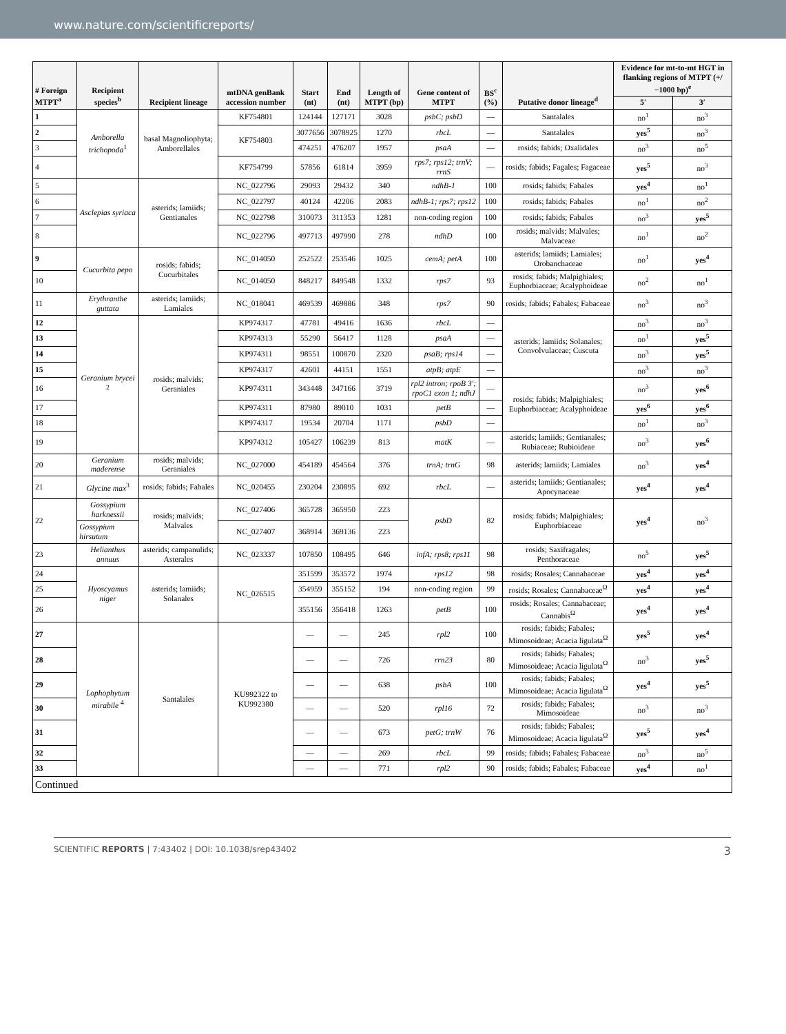www.nature.com/scientificreports/
| # Foreign MTPT<sup>a</sup> | Recipient species<sup>b</sup> | Recipient lineage | mtDNA genBank accession number | Start (nt) | End (nt) | Length of MTPT (bp) | Gene content of MTPT | BS<sup>c</sup> (%) | Putative donor lineage<sup>d</sup> | Evidence for mt-to-mt HGT in flanking regions of MTPT (+/−1000 bp)<sup>e</sup> | |
| --- | --- | --- | --- | --- | --- | --- | --- | --- | --- | --- | --- |
| | | | | | | | | | | 5′ | 3′ |
| 1 | Amborella trichopoda<sup>1</sup> | basal Magnoliophyta; Amborellales | KF754801 | 124144 | 127171 | 3028 | psbC; psbD | — | Santalales | no<sup>1</sup> | no<sup>3</sup> |
| 2 | | | KF754803 | 3077656 | 3078925 | 1270 | rbcL | — | Santalales | yes<sup>5</sup> | no<sup>3</sup> |
| 3 | | | | 474251 | 476207 | 1957 | psaA | — | rosids; fabids; Oxalidales | no<sup>3</sup> | no<sup>5</sup> |
| 4 | | | KF754799 | 57856 | 61814 | 3959 | rps7; rps12; trnV; rrnS | — | rosids; fabids; Fagales; Fagaceae | yes<sup>5</sup> | no<sup>3</sup> |
| 5 | Asclepias syriaca | asterids; lamiids; Gentianales | NC_022796 | 29093 | 29432 | 340 | ndhB-1 | 100 | rosids; fabids; Fabales | yes<sup>4</sup> | no<sup>1</sup> |
| 6 | | | NC_022797 | 40124 | 42206 | 2083 | ndhB-1; rps7; rps12 | 100 | rosids; fabids; Fabales | no<sup>1</sup> | no<sup>2</sup> |
| 7 | | | NC_022798 | 310073 | 311353 | 1281 | non-coding region | 100 | rosids; fabids; Fabales | no<sup>3</sup> | yes<sup>5</sup> |
| 8 | | | NC_022796 | 497713 | 497990 | 278 | ndhD | 100 | rosids; malvids; Malvales; Malvaceae | no<sup>1</sup> | no<sup>2</sup> |
| 9 | Cucurbita pepo | rosids; fabids; Cucurbitales | NC_014050 | 252522 | 253546 | 1025 | cemA; petA | 100 | asterids; lamiids; Lamiales; Orobanchaceae | no<sup>1</sup> | yes<sup>4</sup> |
| 10 | | | NC_014050 | 848217 | 849548 | 1332 | rps7 | 93 | rosids; fabids; Malpighiales; Euphorbiaceae; Acalyphoideae | no<sup>2</sup> | no<sup>1</sup> |
| 11 | Erythranthe guttata | asterids; lamiids; Lamiales | NC_018041 | 469539 | 469886 | 348 | rps7 | 90 | rosids; fabids; Fabales; Fabaceae | no<sup>3</sup> | no<sup>3</sup> |
| 12 | Geranium brycei <sup>2</sup> | rosids; malvids; Geraniales | KP974317 | 47781 | 49416 | 1636 | rbcL | — | asterids; lamiids; Solanales; Convolvulaceae; Cuscuta | no<sup>3</sup> | no<sup>3</sup> |
| 13 | | | KP974313 | 55290 | 56417 | 1128 | psaA | — | | no<sup>1</sup> | yes<sup>5</sup> |
| 14 | | | KP974311 | 98551 | 100870 | 2320 | psaB; rps14 | — | | no<sup>3</sup> | yes<sup>5</sup> |
| 15 | | | KP974317 | 42601 | 44151 | 1551 | atpB; atpE | — | | no<sup>3</sup> | no<sup>3</sup> |
| 16 | | | KP974311 | 343448 | 347166 | 3719 | rpl2 intron; rpoB 3′; rpoC1 exon 1; ndhJ | — | rosids; fabids; Malpighiales; Euphorbiaceae; Acalyphoideae | no<sup>3</sup> | yes<sup>6</sup> |
| 17 | | | KP974311 | 87980 | 89010 | 1031 | petB | — | | yes<sup>6</sup> | yes<sup>6</sup> |
| 18 | | | KP974317 | 19534 | 20704 | 1171 | psbD | — | | no<sup>1</sup> | no<sup>3</sup> |
| 19 | | | KP974312 | 105427 | 106239 | 813 | matK | — | asterids; lamiids; Gentianales; Rubiaceae; Rubioideae | no<sup>3</sup> | yes<sup>6</sup> |
| 20 | Geranium maderense | rosids; malvids; Geraniales | NC_027000 | 454189 | 454564 | 376 | trnA; trnG | 98 | asterids; lamiids; Lamiales | no<sup>3</sup> | yes<sup>4</sup> |
| 21 | Glycine max<sup>3</sup> | rosids; fabids; Fabales | NC_020455 | 230204 | 230895 | 692 | rbcL | — | asterids; lamiids; Gentianales; Apocynaceae | yes<sup>4</sup> | yes<sup>4</sup> |
| 22 | Gossypium harknessii | rosids; malvids; Malvales | NC_027406 | 365728 | 365950 | 223 | psbD | 82 | rosids; fabids; Malpighiales; Euphorbiaceae | yes<sup>4</sup> | no<sup>3</sup> |
| | Gossypium hirsutum | | NC_027407 | 368914 | 369136 | 223 | | | | | |
| 23 | Helianthus annuus | asterids; campanulids; Asterales | NC_023337 | 107850 | 108495 | 646 | infA; rps8; rps11 | 98 | rosids; Saxifragales; Penthoraceae | no<sup>5</sup> | yes<sup>5</sup> |
| 24 | Hyoscyamus niger | asterids; lamiids; Solanales | NC_026515 | 351599 | 353572 | 1974 | rps12 | 98 | rosids; Rosales; Cannabaceae | yes<sup>4</sup> | yes<sup>4</sup> |
| 25 | | | | 354959 | 355152 | 194 | non-coding region | 99 | rosids; Rosales; Cannabaceae<sup>Ω</sup> | yes<sup>4</sup> | yes<sup>4</sup> |
| 26 | | | | 355156 | 356418 | 1263 | petB | 100 | rosids; Rosales; Cannabaceae; Cannabis<sup>Ω</sup> | yes<sup>4</sup> | yes<sup>4</sup> |
| 27 | Lophophytum mirabile <sup>4</sup> | Santalales | KU992322 to KU992380 | — | — | 245 | rpl2 | 100 | rosids; fabids; Fabales; Mimosoideae; Acacia ligulata<sup>Ω</sup> | yes<sup>5</sup> | yes<sup>4</sup> |
| 28 | | | | — | — | 726 | rrn23 | 80 | rosids; fabids; Fabales; Mimosoideae; Acacia ligulata<sup>Ω</sup> | no<sup>3</sup> | yes<sup>5</sup> |
| 29 | | | | — | — | 638 | psbA | 100 | rosids; fabids; Fabales; Mimosoideae; Acacia ligulata<sup>Ω</sup> | yes<sup>4</sup> | yes<sup>5</sup> |
| 30 | | | | — | — | 520 | rpl16 | 72 | rosids; fabids; Fabales; Mimosoideae | no<sup>3</sup> | no<sup>3</sup> |
| 31 | | | | — | — | 673 | petG; trnW | 76 | rosids; fabids; Fabales; Mimosoideae; Acacia ligulata<sup>Ω</sup> | yes<sup>5</sup> | yes<sup>4</sup> |
| 32 | | | | — | — | 269 | rbcL | 99 | rosids; fabids; Fabales; Fabaceae | no<sup>3</sup> | no<sup>5</sup> |
| 33 | | | | — | — | 771 | rpl2 | 90 | rosids; fabids; Fabales; Fabaceae | yes<sup>4</sup> | no<sup>1</sup> |
| Continued | | | | | | | | | | | |
SCIENTIFIC REPORTS | 7:43402 | DOI: 10.1038/srep43402 3